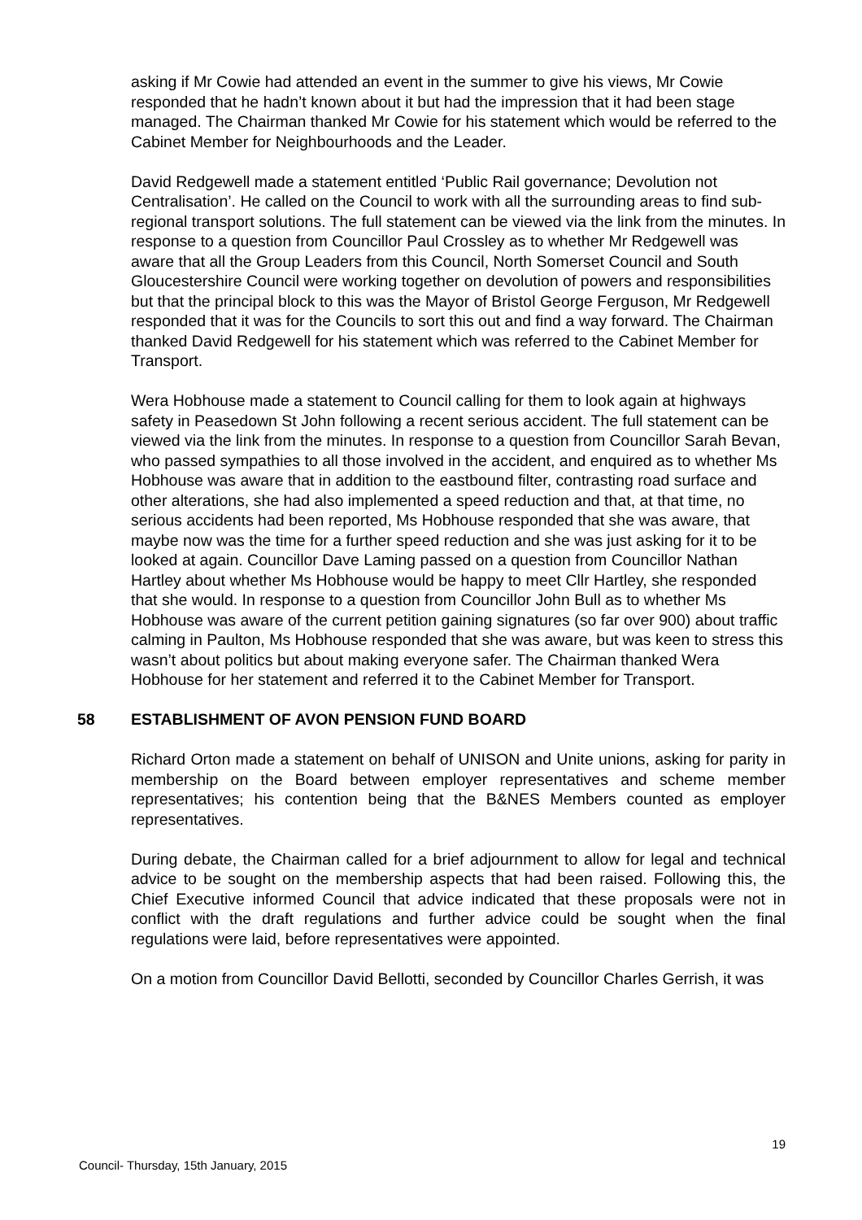asking if Mr Cowie had attended an event in the summer to give his views, Mr Cowie responded that he hadn’t known about it but had the impression that it had been stage managed. The Chairman thanked Mr Cowie for his statement which would be referred to the Cabinet Member for Neighbourhoods and the Leader.
David Redgewell made a statement entitled ‘Public Rail governance; Devolution not Centralisation’. He called on the Council to work with all the surrounding areas to find sub-regional transport solutions. The full statement can be viewed via the link from the minutes. In response to a question from Councillor Paul Crossley as to whether Mr Redgewell was aware that all the Group Leaders from this Council, North Somerset Council and South Gloucestershire Council were working together on devolution of powers and responsibilities but that the principal block to this was the Mayor of Bristol George Ferguson, Mr Redgewell responded that it was for the Councils to sort this out and find a way forward. The Chairman thanked David Redgewell for his statement which was referred to the Cabinet Member for Transport.
Wera Hobhouse made a statement to Council calling for them to look again at highways safety in Peasedown St John following a recent serious accident. The full statement can be viewed via the link from the minutes. In response to a question from Councillor Sarah Bevan, who passed sympathies to all those involved in the accident, and enquired as to whether Ms Hobhouse was aware that in addition to the eastbound filter, contrasting road surface and other alterations, she had also implemented a speed reduction and that, at that time, no serious accidents had been reported, Ms Hobhouse responded that she was aware, that maybe now was the time for a further speed reduction and she was just asking for it to be looked at again. Councillor Dave Laming passed on a question from Councillor Nathan Hartley about whether Ms Hobhouse would be happy to meet Cllr Hartley, she responded that she would. In response to a question from Councillor John Bull as to whether Ms Hobhouse was aware of the current petition gaining signatures (so far over 900) about traffic calming in Paulton, Ms Hobhouse responded that she was aware, but was keen to stress this wasn’t about politics but about making everyone safer. The Chairman thanked Wera Hobhouse for her statement and referred it to the Cabinet Member for Transport.
58 ESTABLISHMENT OF AVON PENSION FUND BOARD
Richard Orton made a statement on behalf of UNISON and Unite unions, asking for parity in membership on the Board between employer representatives and scheme member representatives; his contention being that the B&NES Members counted as employer representatives.
During debate, the Chairman called for a brief adjournment to allow for legal and technical advice to be sought on the membership aspects that had been raised. Following this, the Chief Executive informed Council that advice indicated that these proposals were not in conflict with the draft regulations and further advice could be sought when the final regulations were laid, before representatives were appointed.
On a motion from Councillor David Bellotti, seconded by Councillor Charles Gerrish, it was
19
Council- Thursday, 15th January, 2015